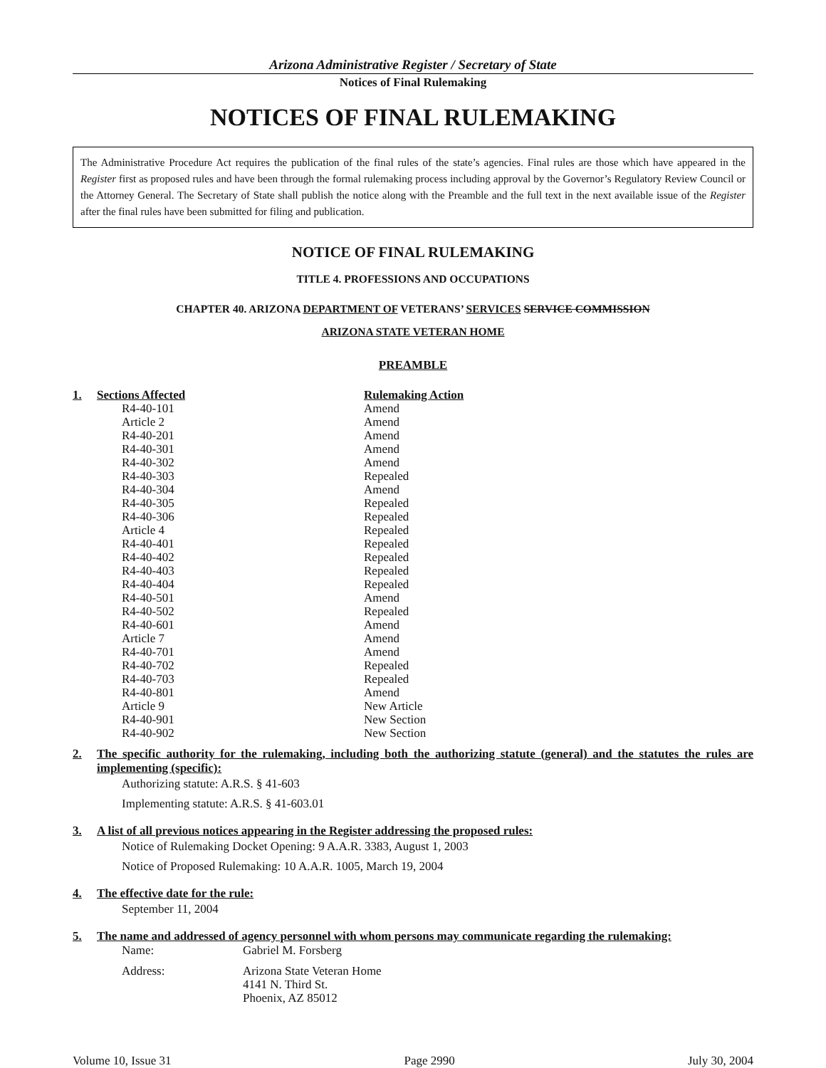Arizona Administrative Register / Secretary of State
Notices of Final Rulemaking
NOTICES OF FINAL RULEMAKING
The Administrative Procedure Act requires the publication of the final rules of the state’s agencies. Final rules are those which have appeared in the Register first as proposed rules and have been through the formal rulemaking process including approval by the Governor’s Regulatory Review Council or the Attorney General. The Secretary of State shall publish the notice along with the Preamble and the full text in the next available issue of the Register after the final rules have been submitted for filing and publication.
NOTICE OF FINAL RULEMAKING
TITLE 4. PROFESSIONS AND OCCUPATIONS
CHAPTER 40. ARIZONA DEPARTMENT OF VETERANS’ SERVICES SERVICE COMMISSION
ARIZONA STATE VETERAN HOME
PREAMBLE
1.
| Sections Affected | Rulemaking Action |
| --- | --- |
| R4-40-101 | Amend |
| Article 2 | Amend |
| R4-40-201 | Amend |
| R4-40-301 | Amend |
| R4-40-302 | Amend |
| R4-40-303 | Repealed |
| R4-40-304 | Amend |
| R4-40-305 | Repealed |
| R4-40-306 | Repealed |
| Article 4 | Repealed |
| R4-40-401 | Repealed |
| R4-40-402 | Repealed |
| R4-40-403 | Repealed |
| R4-40-404 | Repealed |
| R4-40-501 | Amend |
| R4-40-502 | Repealed |
| R4-40-601 | Amend |
| Article 7 | Amend |
| R4-40-701 | Amend |
| R4-40-702 | Repealed |
| R4-40-703 | Repealed |
| R4-40-801 | Amend |
| Article 9 | New Article |
| R4-40-901 | New Section |
| R4-40-902 | New Section |
2. The specific authority for the rulemaking, including both the authorizing statute (general) and the statutes the rules are implementing (specific):
Authorizing statute: A.R.S. § 41-603
Implementing statute: A.R.S. § 41-603.01
3. A list of all previous notices appearing in the Register addressing the proposed rules:
Notice of Rulemaking Docket Opening: 9 A.A.R. 3383, August 1, 2003
Notice of Proposed Rulemaking: 10 A.A.R. 1005, March 19, 2004
4. The effective date for the rule:
September 11, 2004
5. The name and addressed of agency personnel with whom persons may communicate regarding the rulemaking:
| Name: | Gabriel M. Forsberg |
| Address: | Arizona State Veteran Home 4141 N. Third St. Phoenix, AZ 85012 |
Volume 10, Issue 31 Page 2990 July 30, 2004